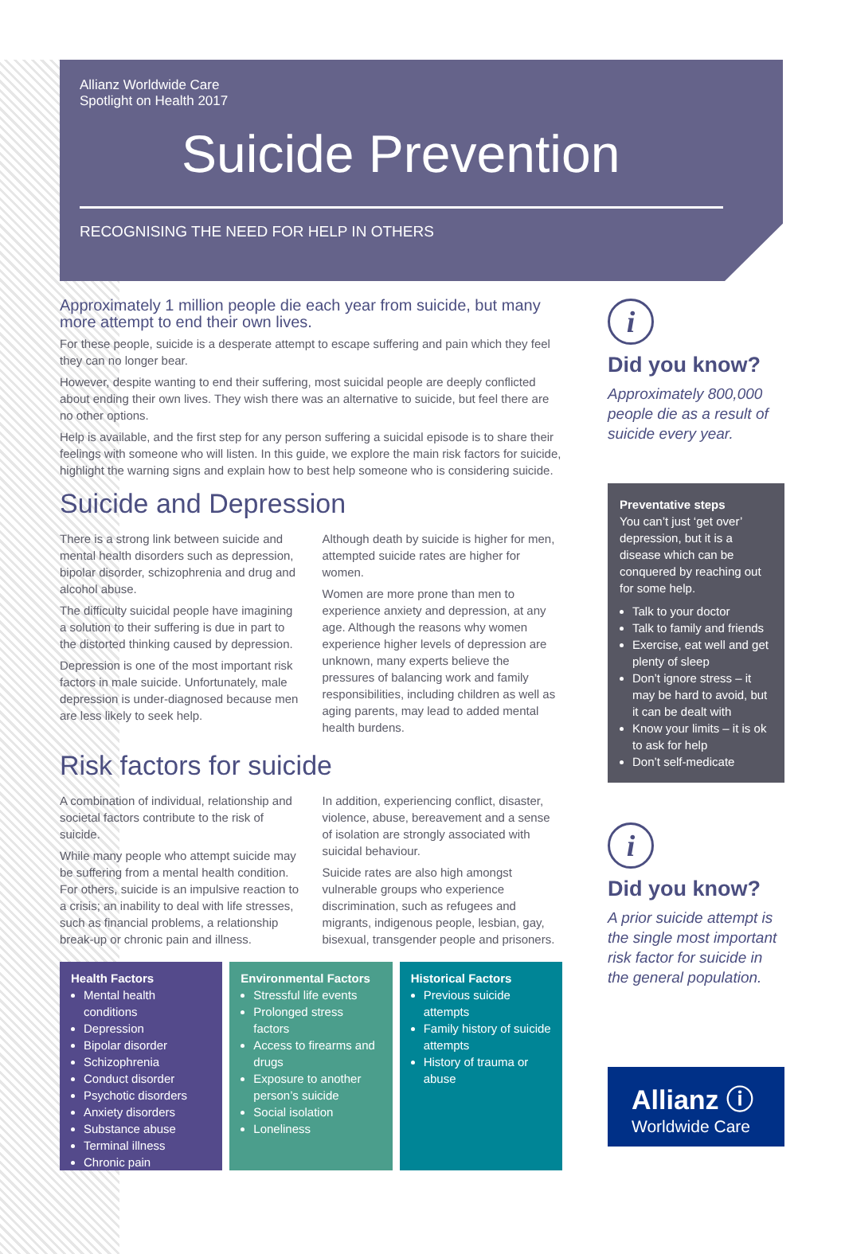Allianz Worldwide Care
Spotlight on Health 2017
Suicide Prevention
RECOGNISING THE NEED FOR HELP IN OTHERS
Approximately 1 million people die each year from suicide, but many more attempt to end their own lives.
For these people, suicide is a desperate attempt to escape suffering and pain which they feel they can no longer bear.
However, despite wanting to end their suffering, most suicidal people are deeply conflicted about ending their own lives. They wish there was an alternative to suicide, but feel there are no other options.
Help is available, and the first step for any person suffering a suicidal episode is to share their feelings with someone who will listen. In this guide, we explore the main risk factors for suicide, highlight the warning signs and explain how to best help someone who is considering suicide.
Suicide and Depression
There is a strong link between suicide and mental health disorders such as depression, bipolar disorder, schizophrenia and drug and alcohol abuse.
The difficulty suicidal people have imagining a solution to their suffering is due in part to the distorted thinking caused by depression.
Depression is one of the most important risk factors in male suicide. Unfortunately, male depression is under-diagnosed because men are less likely to seek help.
Although death by suicide is higher for men, attempted suicide rates are higher for women.
Women are more prone than men to experience anxiety and depression, at any age. Although the reasons why women experience higher levels of depression are unknown, many experts believe the pressures of balancing work and family responsibilities, including children as well as aging parents, may lead to added mental health burdens.
Risk factors for suicide
A combination of individual, relationship and societal factors contribute to the risk of suicide.
While many people who attempt suicide may be suffering from a mental health condition. For others, suicide is an impulsive reaction to a crisis; an inability to deal with life stresses, such as financial problems, a relationship break-up or chronic pain and illness.
In addition, experiencing conflict, disaster, violence, abuse, bereavement and a sense of isolation are strongly associated with suicidal behaviour.
Suicide rates are also high amongst vulnerable groups who experience discrimination, such as refugees and migrants, indigenous people, lesbian, gay, bisexual, transgender people and prisoners.
Health Factors
Mental health conditions
Depression
Bipolar disorder
Schizophrenia
Conduct disorder
Psychotic disorders
Anxiety disorders
Substance abuse
Terminal illness
Chronic pain
Environmental Factors
Stressful life events
Prolonged stress factors
Access to firearms and drugs
Exposure to another person’s suicide
Social isolation
Loneliness
Historical Factors
Previous suicide attempts
Family history of suicide attempts
History of trauma or abuse
i
Did you know?
Approximately 800,000 people die as a result of suicide every year.
Preventative steps
You can’t just ‘get over’ depression, but it is a disease which can be conquered by reaching out for some help.
Talk to your doctor
Talk to family and friends
Exercise, eat well and get plenty of sleep
Don’t ignore stress – it may be hard to avoid, but it can be dealt with
Know your limits – it is ok to ask for help
Don’t self-medicate
i
Did you know?
A prior suicide attempt is the single most important risk factor for suicide in the general population.
Allianz ⓘ
Worldwide Care